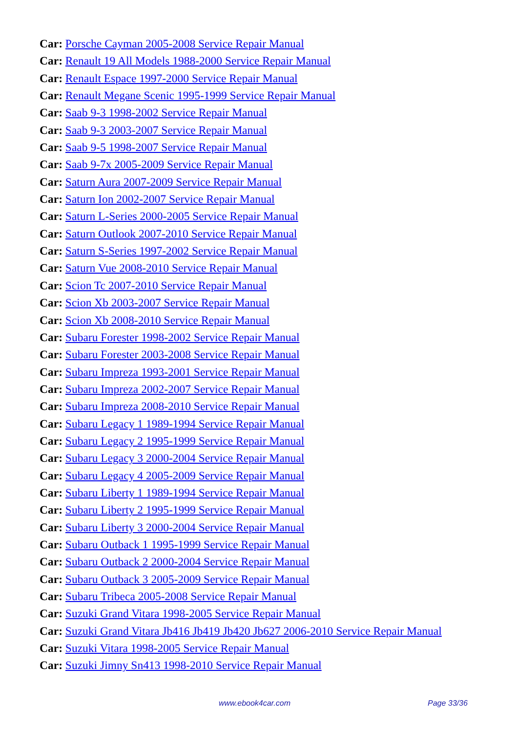Car: Porsche Cayman 2005-2008 Service Repair Manual
Car: Renault 19 All Models 1988-2000 Service Repair Manual
Car: Renault Espace 1997-2000 Service Repair Manual
Car: Renault Megane Scenic 1995-1999 Service Repair Manual
Car: Saab 9-3 1998-2002 Service Repair Manual
Car: Saab 9-3 2003-2007 Service Repair Manual
Car: Saab 9-5 1998-2007 Service Repair Manual
Car: Saab 9-7x 2005-2009 Service Repair Manual
Car: Saturn Aura 2007-2009 Service Repair Manual
Car: Saturn Ion 2002-2007 Service Repair Manual
Car: Saturn L-Series 2000-2005 Service Repair Manual
Car: Saturn Outlook 2007-2010 Service Repair Manual
Car: Saturn S-Series 1997-2002 Service Repair Manual
Car: Saturn Vue 2008-2010 Service Repair Manual
Car: Scion Tc 2007-2010 Service Repair Manual
Car: Scion Xb 2003-2007 Service Repair Manual
Car: Scion Xb 2008-2010 Service Repair Manual
Car: Subaru Forester 1998-2002 Service Repair Manual
Car: Subaru Forester 2003-2008 Service Repair Manual
Car: Subaru Impreza 1993-2001 Service Repair Manual
Car: Subaru Impreza 2002-2007 Service Repair Manual
Car: Subaru Impreza 2008-2010 Service Repair Manual
Car: Subaru Legacy 1 1989-1994 Service Repair Manual
Car: Subaru Legacy 2 1995-1999 Service Repair Manual
Car: Subaru Legacy 3 2000-2004 Service Repair Manual
Car: Subaru Legacy 4 2005-2009 Service Repair Manual
Car: Subaru Liberty 1 1989-1994 Service Repair Manual
Car: Subaru Liberty 2 1995-1999 Service Repair Manual
Car: Subaru Liberty 3 2000-2004 Service Repair Manual
Car: Subaru Outback 1 1995-1999 Service Repair Manual
Car: Subaru Outback 2 2000-2004 Service Repair Manual
Car: Subaru Outback 3 2005-2009 Service Repair Manual
Car: Subaru Tribeca 2005-2008 Service Repair Manual
Car: Suzuki Grand Vitara 1998-2005 Service Repair Manual
Car: Suzuki Grand Vitara Jb416 Jb419 Jb420 Jb627 2006-2010 Service Repair Manual
Car: Suzuki Vitara 1998-2005 Service Repair Manual
Car: Suzuki Jimny Sn413 1998-2010 Service Repair Manual
www.ebook4car.com Page 33/36